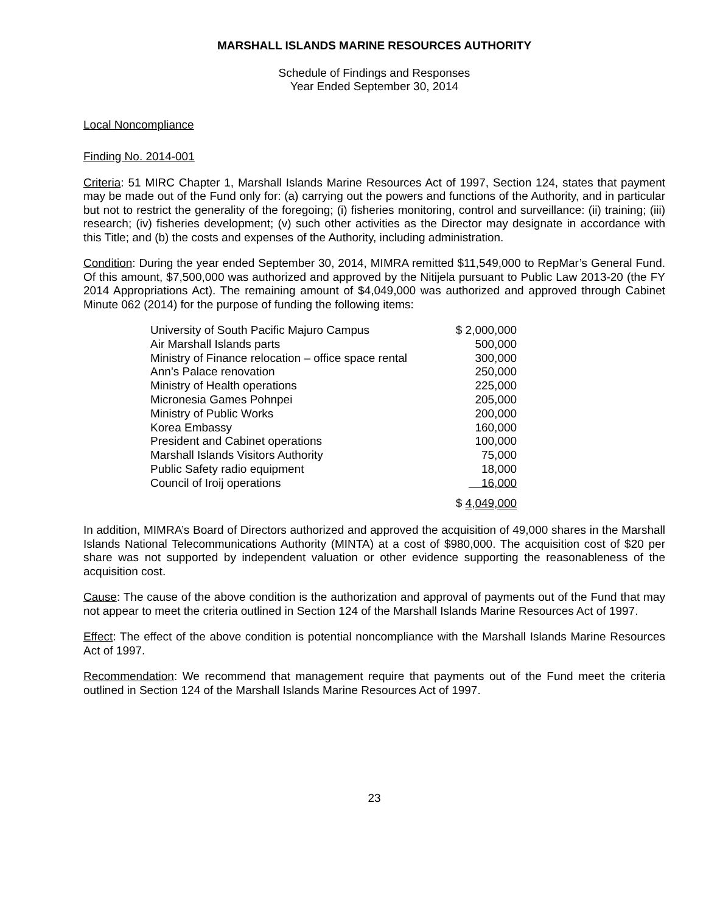MARSHALL ISLANDS MARINE RESOURCES AUTHORITY
Schedule of Findings and Responses
Year Ended September 30, 2014
Local Noncompliance
Finding No. 2014-001
Criteria: 51 MIRC Chapter 1, Marshall Islands Marine Resources Act of 1997, Section 124, states that payment may be made out of the Fund only for: (a) carrying out the powers and functions of the Authority, and in particular but not to restrict the generality of the foregoing; (i) fisheries monitoring, control and surveillance: (ii) training; (iii) research; (iv) fisheries development; (v) such other activities as the Director may designate in accordance with this Title; and (b) the costs and expenses of the Authority, including administration.
Condition: During the year ended September 30, 2014, MIMRA remitted $11,549,000 to RepMar’s General Fund. Of this amount, $7,500,000 was authorized and approved by the Nitijela pursuant to Public Law 2013-20 (the FY 2014 Appropriations Act). The remaining amount of $4,049,000 was authorized and approved through Cabinet Minute 062 (2014) for the purpose of funding the following items:
| University of South Pacific Majuro Campus | $ 2,000,000 |
| Air Marshall Islands parts | 500,000 |
| Ministry of Finance relocation – office space rental | 300,000 |
| Ann’s Palace renovation | 250,000 |
| Ministry of Health operations | 225,000 |
| Micronesia Games Pohnpei | 205,000 |
| Ministry of Public Works | 200,000 |
| Korea Embassy | 160,000 |
| President and Cabinet operations | 100,000 |
| Marshall Islands Visitors Authority | 75,000 |
| Public Safety radio equipment | 18,000 |
| Council of Iroij operations | 16,000 |
| | $ 4,049,000 |
In addition, MIMRA’s Board of Directors authorized and approved the acquisition of 49,000 shares in the Marshall Islands National Telecommunications Authority (MINTA) at a cost of $980,000. The acquisition cost of $20 per share was not supported by independent valuation or other evidence supporting the reasonableness of the acquisition cost.
Cause: The cause of the above condition is the authorization and approval of payments out of the Fund that may not appear to meet the criteria outlined in Section 124 of the Marshall Islands Marine Resources Act of 1997.
Effect: The effect of the above condition is potential noncompliance with the Marshall Islands Marine Resources Act of 1997.
Recommendation: We recommend that management require that payments out of the Fund meet the criteria outlined in Section 124 of the Marshall Islands Marine Resources Act of 1997.
23